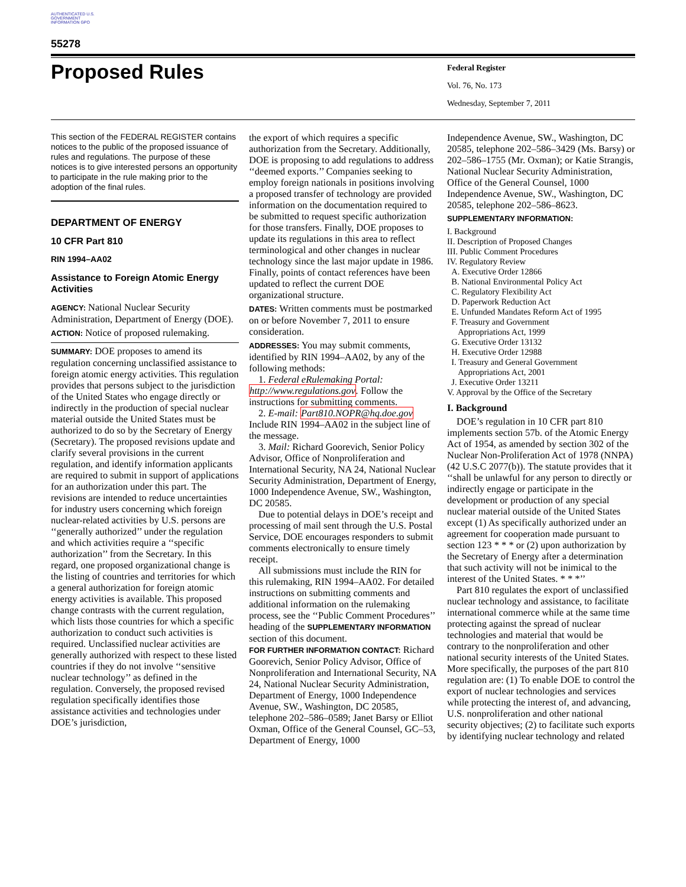AUTHENTICATED U.S. GOVERNMENT INFORMATION GPO
55278
Proposed Rules
Federal Register
Vol. 76, No. 173
Wednesday, September 7, 2011
This section of the FEDERAL REGISTER contains notices to the public of the proposed issuance of rules and regulations. The purpose of these notices is to give interested persons an opportunity to participate in the rule making prior to the adoption of the final rules.
DEPARTMENT OF ENERGY
10 CFR Part 810
RIN 1994–AA02
Assistance to Foreign Atomic Energy Activities
AGENCY: National Nuclear Security Administration, Department of Energy (DOE).
ACTION: Notice of proposed rulemaking.
SUMMARY: DOE proposes to amend its regulation concerning unclassified assistance to foreign atomic energy activities. This regulation provides that persons subject to the jurisdiction of the United States who engage directly or indirectly in the production of special nuclear material outside the United States must be authorized to do so by the Secretary of Energy (Secretary). The proposed revisions update and clarify several provisions in the current regulation, and identify information applicants are required to submit in support of applications for an authorization under this part. The revisions are intended to reduce uncertainties for industry users concerning which foreign nuclear-related activities by U.S. persons are ‘‘generally authorized’’ under the regulation and which activities require a ‘‘specific authorization’’ from the Secretary. In this regard, one proposed organizational change is the listing of countries and territories for which a general authorization for foreign atomic energy activities is available. This proposed change contrasts with the current regulation, which lists those countries for which a specific authorization to conduct such activities is required. Unclassified nuclear activities are generally authorized with respect to these listed countries if they do not involve ‘‘sensitive nuclear technology’’ as defined in the regulation. Conversely, the proposed revised regulation specifically identifies those assistance activities and technologies under DOE’s jurisdiction,
the export of which requires a specific authorization from the Secretary. Additionally, DOE is proposing to add regulations to address ‘‘deemed exports.’’ Companies seeking to employ foreign nationals in positions involving a proposed transfer of technology are provided information on the documentation required to be submitted to request specific authorization for those transfers. Finally, DOE proposes to update its regulations in this area to reflect terminological and other changes in nuclear technology since the last major update in 1986. Finally, points of contact references have been updated to reflect the current DOE organizational structure.
DATES: Written comments must be postmarked on or before November 7, 2011 to ensure consideration.
ADDRESSES: You may submit comments, identified by RIN 1994–AA02, by any of the following methods:
1. Federal eRulemaking Portal: http://www.regulations.gov. Follow the instructions for submitting comments.
2. E-mail: Part810.NOPR@hq.doe.gov Include RIN 1994–AA02 in the subject line of the message.
3. Mail: Richard Goorevich, Senior Policy Advisor, Office of Nonproliferation and International Security, NA 24, National Nuclear Security Administration, Department of Energy, 1000 Independence Avenue, SW., Washington, DC 20585.
Due to potential delays in DOE’s receipt and processing of mail sent through the U.S. Postal Service, DOE encourages responders to submit comments electronically to ensure timely receipt.
All submissions must include the RIN for this rulemaking, RIN 1994–AA02. For detailed instructions on submitting comments and additional information on the rulemaking process, see the ‘‘Public Comment Procedures’’ heading of the SUPPLEMENTARY INFORMATION section of this document.
FOR FURTHER INFORMATION CONTACT: Richard Goorevich, Senior Policy Advisor, Office of Nonproliferation and International Security, NA 24, National Nuclear Security Administration, Department of Energy, 1000 Independence Avenue, SW., Washington, DC 20585, telephone 202–586–0589; Janet Barsy or Elliot Oxman, Office of the General Counsel, GC–53, Department of Energy, 1000
Independence Avenue, SW., Washington, DC 20585, telephone 202–586–3429 (Ms. Barsy) or 202–586–1755 (Mr. Oxman); or Katie Strangis, National Nuclear Security Administration, Office of the General Counsel, 1000 Independence Avenue, SW., Washington, DC 20585, telephone 202–586–8623.
SUPPLEMENTARY INFORMATION:
I. Background
II. Description of Proposed Changes
III. Public Comment Procedures
IV. Regulatory Review
A. Executive Order 12866
B. National Environmental Policy Act
C. Regulatory Flexibility Act
D. Paperwork Reduction Act
E. Unfunded Mandates Reform Act of 1995
F. Treasury and Government
Appropriations Act, 1999
G. Executive Order 13132
H. Executive Order 12988
I. Treasury and General Government
Appropriations Act, 2001
J. Executive Order 13211
V. Approval by the Office of the Secretary
I. Background
DOE’s regulation in 10 CFR part 810 implements section 57b. of the Atomic Energy Act of 1954, as amended by section 302 of the Nuclear Non-Proliferation Act of 1978 (NNPA) (42 U.S.C 2077(b)). The statute provides that it ‘‘shall be unlawful for any person to directly or indirectly engage or participate in the development or production of any special nuclear material outside of the United States except (1) As specifically authorized under an agreement for cooperation made pursuant to section 123 * * * or (2) upon authorization by the Secretary of Energy after a determination that such activity will not be inimical to the interest of the United States. * * *’’
Part 810 regulates the export of unclassified nuclear technology and assistance, to facilitate international commerce while at the same time protecting against the spread of nuclear technologies and material that would be contrary to the nonproliferation and other national security interests of the United States. More specifically, the purposes of the part 810 regulation are: (1) To enable DOE to control the export of nuclear technologies and services while protecting the interest of, and advancing, U.S. nonproliferation and other national security objectives; (2) to facilitate such exports by identifying nuclear technology and related